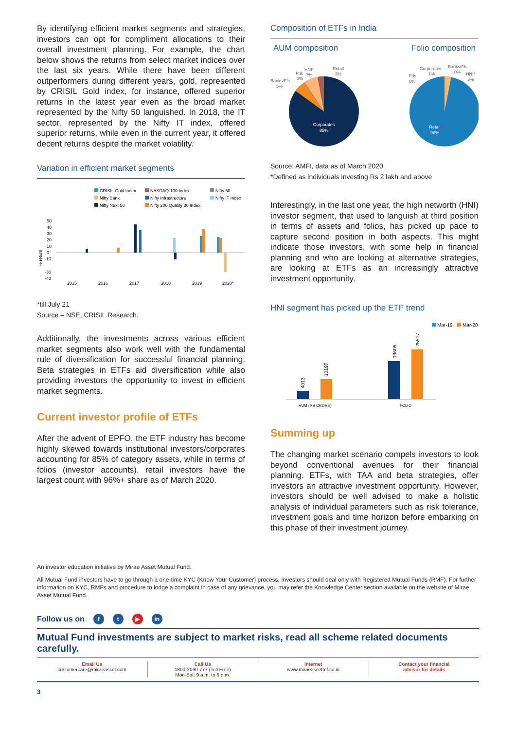By identifying efficient market segments and strategies, investors can opt for compliment allocations to their overall investment planning. For example, the chart below shows the returns from select market indices over the last six years. While there have been different outperformers during different years, gold, represented by CRISIL Gold index, for instance, offered superior returns in the latest year even as the broad market represented by the Nifty 50 languished. In 2018, the IT sector, represented by the Nifty IT index, offered superior returns, while even in the current year, it offered decent returns despite the market volatility.
Variation in efficient market segments
CRISIL Gold Index
NASDAQ-100 Index
Nifty 50
Nifty Bank
Nifty Infrastructure
Nifty IT Index
Nifty Next 50
Nifty 200 Quality 30 Index
50
40
30
20
10
0
-10
-30
-40
% return
2015
2016
2017
2018
2019
2020*
*till July 21
Source – NSE, CRISIL Research.
Additionally, the investments across various efficient market segments also work well with the fundamental rule of diversification for successful financial planning. Beta strategies in ETFs aid diversification while also providing investors the opportunity to invest in efficient market segments.
Current investor profile of ETFs
After the advent of EPFO, the ETF industry has become highly skewed towards institutional investors/corporates accounting for 85% of category assets, while in terms of folios (investor accounts), retail investors have the largest count with 96%+ share as of March 2020.
Composition of ETFs in India
AUM composition Folio composition
Corporates
85%
Retail
3%
HNI*
7%
FIIs
0%
Banks/FIs
5%
Retail
96%
Corporates
1%
Banks/FIs
0%
HNI*
3%
FIIs
0%
Source: AMFI, data as of March 2020
*Defined as individuals investing Rs 2 lakh and above
Interestingly, in the last one year, the high networth (HNI) investor segment, that used to languish at third position in terms of assets and folios, has picked up pace to capture second position in both aspects. This might indicate those investors, with some help in financial planning and who are looking at alternative strategies, are looking at ETFs as an increasingly attractive investment opportunity.
HNI segment has picked up the ETF trend
Mar-19
Mar-20
4013
10197
19605
25517
AUM (RS CRORE)
FOLIO
Summing up
The changing market scenario compels investors to look beyond conventional avenues for their financial planning. ETFs, with TAA and beta strategies, offer investors an attractive investment opportunity. However, investors should be well advised to make a holistic analysis of individual parameters such as risk tolerance, investment goals and time horizon before embarking on this phase of their investment journey.
An investor education initiative by Mirae Asset Mutual Fund.
All Mutual Fund investors have to go through a one-time KYC (Know Your Customer) process. Investors should deal only with Registered Mutual Funds (RMF). For further information on KYC, RMFs and procedure to lodge a complaint in case of any grievance, you may refer the Knowledge Center section available on the website of Mirae Asset Mutual Fund.
Follow us on f t ▶ in
Mutual Fund investments are subject to market risks, read all scheme related documents carefully.
Email Us
customercare@miraeasset.com
Call Us
1800-2090-777 (Toll Free)
Mon-Sat: 9 a.m. to 6 p.m.
Internet
www.miraeassetmf.co.in
Contact your financial
advisor for details
3